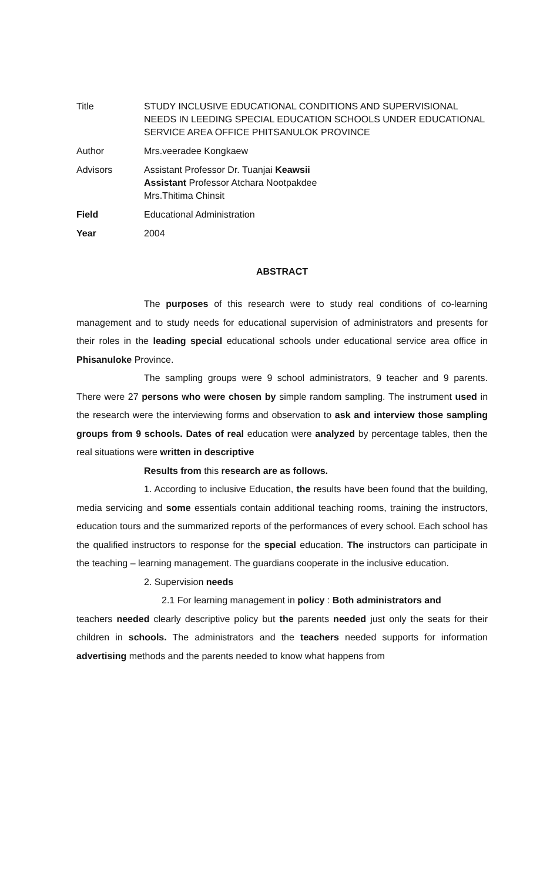| Title | STUDY INCLUSIVE EDUCATIONAL CONDITIONS AND SUPERVISIONAL NEEDS IN LEEDING SPECIAL EDUCATION SCHOOLS UNDER EDUCATIONAL SERVICE AREA OFFICE PHITSANULOK PROVINCE |
| Author | Mrs.veeradee Kongkaew |
| Advisors | Assistant Professor Dr. Tuanjai Keawsii Assistant Professor Atchara Nootpakdee Mrs.Thitima Chinsit |
| Field | Educational Administration |
| Year | 2004 |
ABSTRACT
The purposes of this research were to study real conditions of co-learning management and to study needs for educational supervision of administrators and presents for their roles in the leading special educational schools under educational service area office in Phisanuloke Province.
The sampling groups were 9 school administrators, 9 teacher and 9 parents. There were 27 persons who were chosen by simple random sampling. The instrument used in the research were the interviewing forms and observation to ask and interview those sampling groups from 9 schools. Dates of real education were analyzed by percentage tables, then the real situations were written in descriptive
Results from this research are as follows.
1. According to inclusive Education, the results have been found that the building, media servicing and some essentials contain additional teaching rooms, training the instructors, education tours and the summarized reports of the performances of every school. Each school has the qualified instructors to response for the special education. The instructors can participate in the teaching – learning management. The guardians cooperate in the inclusive education.
2. Supervision needs
2.1 For learning management in policy : Both administrators and
teachers needed clearly descriptive policy but the parents needed just only the seats for their children in schools. The administrators and the teachers needed supports for information advertising methods and the parents needed to know what happens from